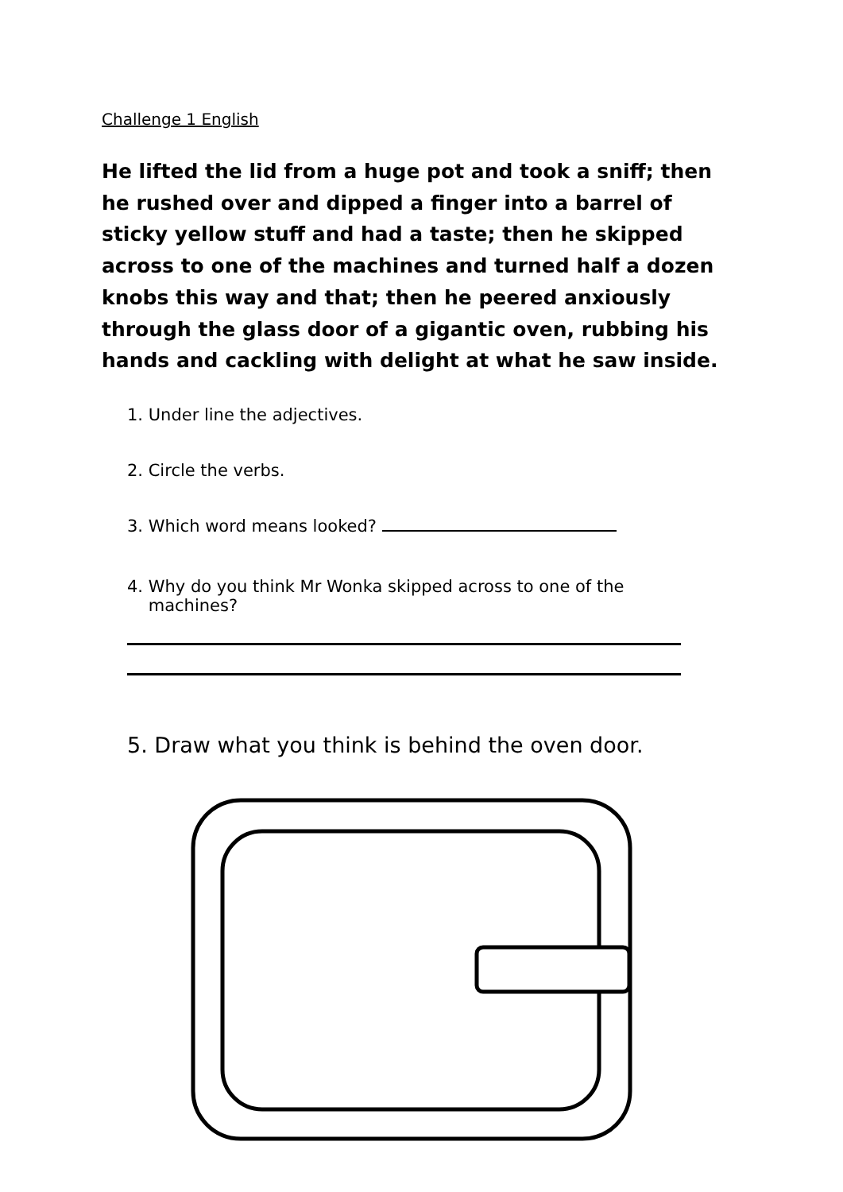Challenge 1 English
He lifted the lid from a huge pot and took a sniff; then he rushed over and dipped a finger into a barrel of sticky yellow stuff and had a taste; then he skipped across to one of the machines and turned half a dozen knobs this way and that; then he peered anxiously through the glass door of a gigantic oven, rubbing his hands and cackling with delight at what he saw inside.
1. Under line the adjectives.
2. Circle the verbs.
3. Which word means looked?
4. Why do you think Mr Wonka skipped across to one of the
machines?
5. Draw what you think is behind the oven door.